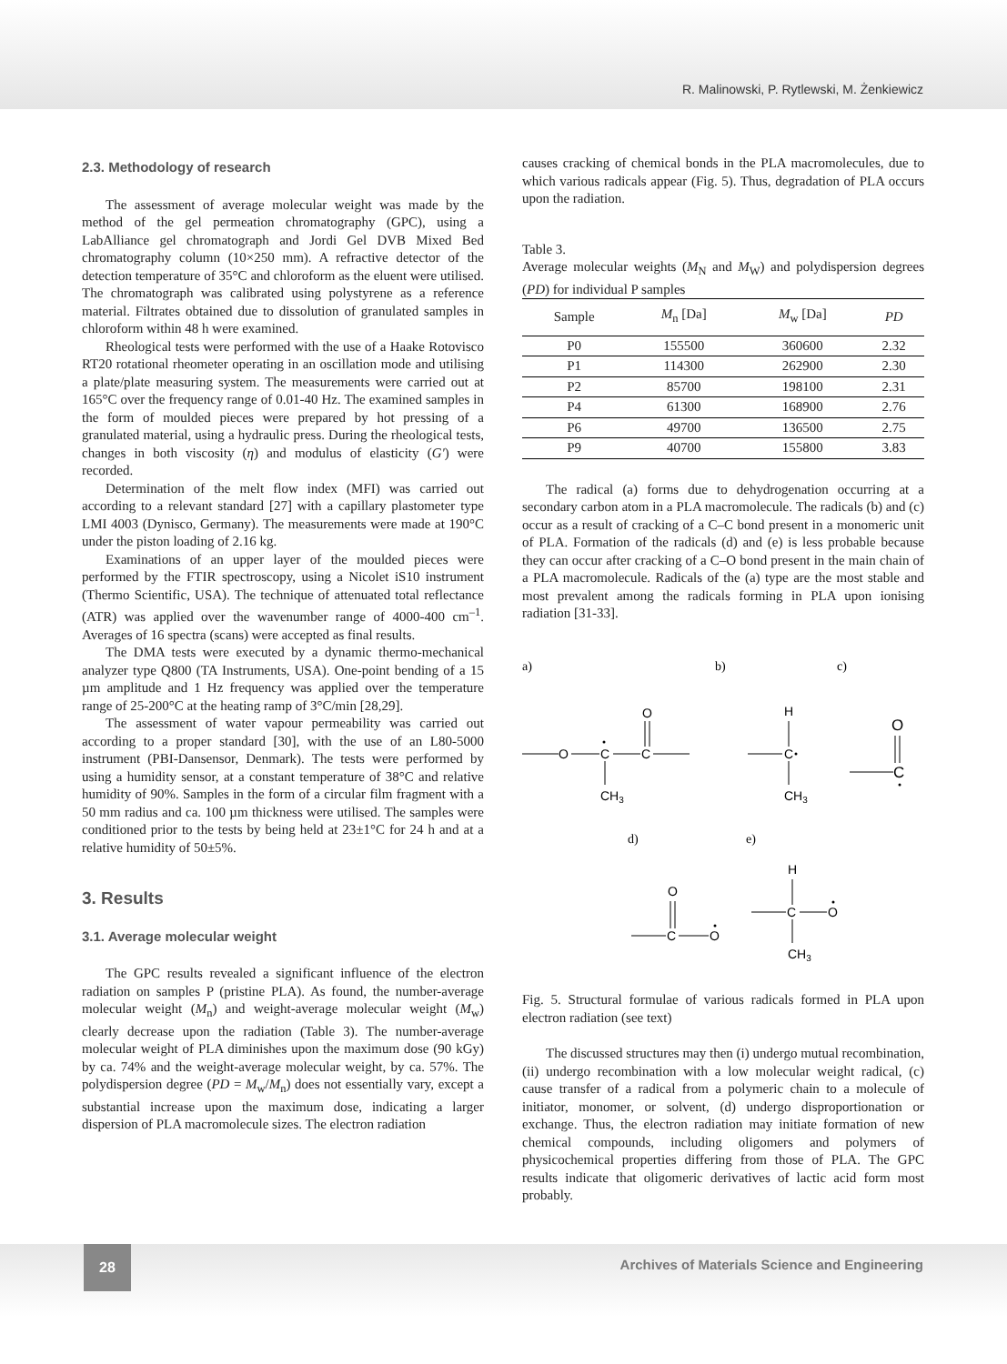R. Malinowski, P. Rytlewski, M. Żenkiewicz
2.3. Methodology of research
The assessment of average molecular weight was made by the method of the gel permeation chromatography (GPC), using a LabAlliance gel chromatograph and Jordi Gel DVB Mixed Bed chromatography column (10×250 mm). A refractive detector of the detection temperature of 35°C and chloroform as the eluent were utilised. The chromatograph was calibrated using polystyrene as a reference material. Filtrates obtained due to dissolution of granulated samples in chloroform within 48 h were examined.
Rheological tests were performed with the use of a Haake Rotovisco RT20 rotational rheometer operating in an oscillation mode and utilising a plate/plate measuring system. The measurements were carried out at 165°C over the frequency range of 0.01-40 Hz. The examined samples in the form of moulded pieces were prepared by hot pressing of a granulated material, using a hydraulic press. During the rheological tests, changes in both viscosity (η) and modulus of elasticity (G') were recorded.
Determination of the melt flow index (MFI) was carried out according to a relevant standard [27] with a capillary plastometer type LMI 4003 (Dynisco, Germany). The measurements were made at 190°C under the piston loading of 2.16 kg.
Examinations of an upper layer of the moulded pieces were performed by the FTIR spectroscopy, using a Nicolet iS10 instrument (Thermo Scientific, USA). The technique of attenuated total reflectance (ATR) was applied over the wavenumber range of 4000-400 cm<sup>–1</sup>. Averages of 16 spectra (scans) were accepted as final results.
The DMA tests were executed by a dynamic thermo-mechanical analyzer type Q800 (TA Instruments, USA). One-point bending of a 15 µm amplitude and 1 Hz frequency was applied over the temperature range of 25-200°C at the heating ramp of 3°C/min [28,29].
The assessment of water vapour permeability was carried out according to a proper standard [30], with the use of an L80-5000 instrument (PBI-Dansensor, Denmark). The tests were performed by using a humidity sensor, at a constant temperature of 38°C and relative humidity of 90%. Samples in the form of a circular film fragment with a 50 mm radius and ca. 100 µm thickness were utilised. The samples were conditioned prior to the tests by being held at 23±1°C for 24 h and at a relative humidity of 50±5%.
3. Results
3.1. Average molecular weight
The GPC results revealed a significant influence of the electron radiation on samples P (pristine PLA). As found, the number-average molecular weight (M<sub>n</sub>) and weight-average molecular weight (M<sub>w</sub>) clearly decrease upon the radiation (Table 3). The number-average molecular weight of PLA diminishes upon the maximum dose (90 kGy) by ca. 74% and the weight-average molecular weight, by ca. 57%. The polydispersion degree (PD = M<sub>w</sub>/M<sub>n</sub>) does not essentially vary, except a substantial increase upon the maximum dose, indicating a larger dispersion of PLA macromolecule sizes. The electron radiation
causes cracking of chemical bonds in the PLA macromolecules, due to which various radicals appear (Fig. 5). Thus, degradation of PLA occurs upon the radiation.
Table 3.
Average molecular weights (M<sub>N</sub> and M<sub>W</sub>) and polydispersion degrees (PD) for individual P samples
| Sample | M<sub>n</sub> [Da] | M<sub>w</sub> [Da] | PD |
| --- | --- | --- | --- |
| P0 | 155500 | 360600 | 2.32 |
| P1 | 114300 | 262900 | 2.30 |
| P2 | 85700 | 198100 | 2.31 |
| P4 | 61300 | 168900 | 2.76 |
| P6 | 49700 | 136500 | 2.75 |
| P9 | 40700 | 155800 | 3.83 |
The radical (a) forms due to dehydrogenation occurring at a secondary carbon atom in a PLA macromolecule. The radicals (b) and (c) occur as a result of cracking of a C–C bond present in a monomeric unit of PLA. Formation of the radicals (d) and (e) is less probable because they can occur after cracking of a C–O bond present in the main chain of a PLA macromolecule. Radicals of the (a) type are the most stable and most prevalent among the radicals forming in PLA upon ionising radiation [31-33].
a)
b)
c)
O
C
C
O
CH3
C
H
CH3
O
C
d)
e)
O
C
O
H
C
O
CH3
Fig. 5. Structural formulae of various radicals formed in PLA upon electron radiation (see text)
The discussed structures may then (i) undergo mutual recombination, (ii) undergo recombination with a low molecular weight radical, (c) cause transfer of a radical from a polymeric chain to a molecule of initiator, monomer, or solvent, (d) undergo disproportionation or exchange. Thus, the electron radiation may initiate formation of new chemical compounds, including oligomers and polymers of physicochemical properties differing from those of PLA. The GPC results indicate that oligomeric derivatives of lactic acid form most probably.
28
Archives of Materials Science and Engineering